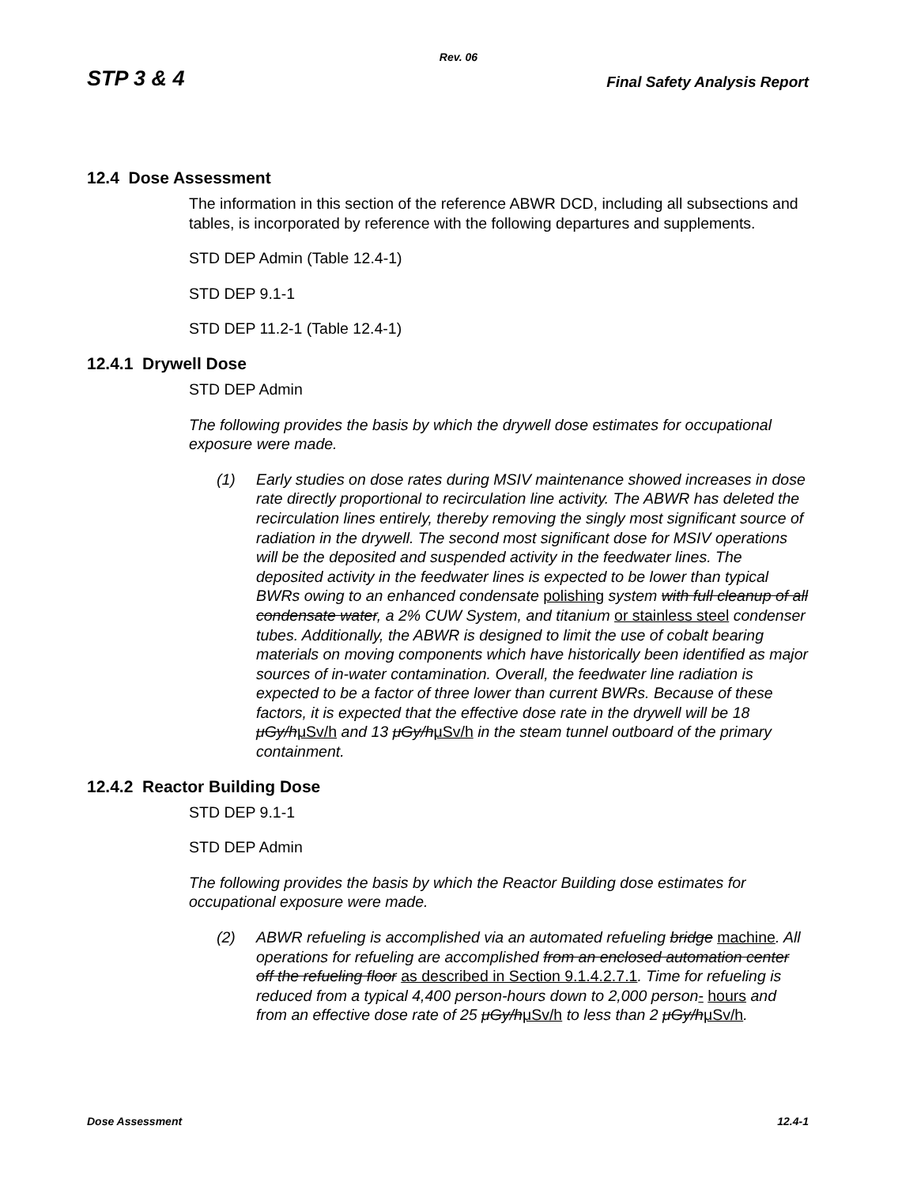Rev. 06
STP 3 & 4 Final Safety Analysis Report
12.4 Dose Assessment
The information in this section of the reference ABWR DCD, including all subsections and tables, is incorporated by reference with the following departures and supplements.
STD DEP Admin (Table 12.4-1)
STD DEP 9.1-1
STD DEP 11.2-1 (Table 12.4-1)
12.4.1 Drywell Dose
STD DEP Admin
The following provides the basis by which the drywell dose estimates for occupational exposure were made.
(1) Early studies on dose rates during MSIV maintenance showed increases in dose rate directly proportional to recirculation line activity. The ABWR has deleted the recirculation lines entirely, thereby removing the singly most significant source of radiation in the drywell. The second most significant dose for MSIV operations will be the deposited and suspended activity in the feedwater lines. The deposited activity in the feedwater lines is expected to be lower than typical BWRs owing to an enhanced condensate polishing system with full cleanup of all condensate water, a 2% CUW System, and titanium or stainless steel condenser tubes. Additionally, the ABWR is designed to limit the use of cobalt bearing materials on moving components which have historically been identified as major sources of in-water contamination. Overall, the feedwater line radiation is expected to be a factor of three lower than current BWRs. Because of these factors, it is expected that the effective dose rate in the drywell will be 18 μGy/hμSv/h and 13 μGy/hμSv/h in the steam tunnel outboard of the primary containment.
12.4.2 Reactor Building Dose
STD DEP 9.1-1
STD DEP Admin
The following provides the basis by which the Reactor Building dose estimates for occupational exposure were made.
(2) ABWR refueling is accomplished via an automated refueling bridge machine. All operations for refueling are accomplished from an enclosed automation center off the refueling floor as described in Section 9.1.4.2.7.1. Time for refueling is reduced from a typical 4,400 person-hours down to 2,000 person- hours and from an effective dose rate of 25 μGy/hμSv/h to less than 2 μGy/hμSv/h.
Dose Assessment 12.4-1